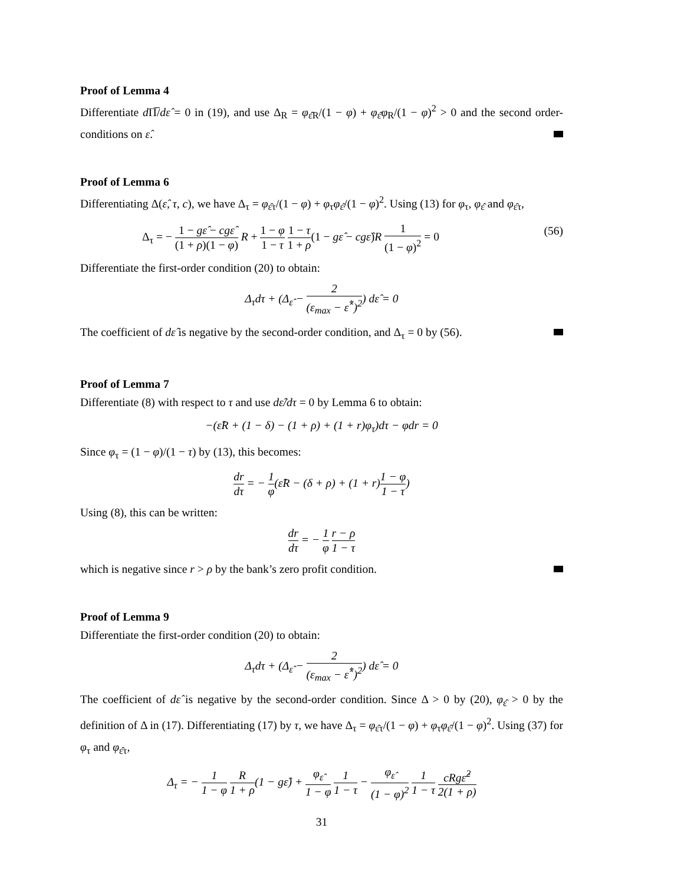Proof of Lemma 4
Differentiate d Π̅/dε̂ = 0 in (19), and use Δ<sub>R</sub> = φ<sub>ε̂R</sub>/(1 − φ) + φ<sub>ε̂</sub>φ<sub>R</sub>/(1 − φ)<sup>2</sup> > 0 and the second order-conditions on ε̂.
Proof of Lemma 6
Differentiating Δ(ε̂, τ, c), we have Δ<sub>τ</sub> = φ<sub>ε̂τ</sub>/(1 − φ) + φ<sub>τ</sub>φ<sub>ε̂</sub>/(1 − φ)<sup>2</sup>. Using (13) for φ<sub>τ</sub>, φ<sub>ε̂</sub> and φ<sub>ε̂τ</sub>,
Δ<sub>τ</sub> = − 1 − gε̂ − cgε̂ (1 + ρ)(1 − φ) R + 1 − φ 1 − τ 1 − τ 1 + ρ(1 − gε̂ − cgε̂)R 1 (1 − φ)<sup>2</sup> = 0 (56)
Differentiate the first-order condition (20) to obtain:
Δ<sub>τ</sub>dτ + (Δ<sub>ε̂</sub> − 2 (ε<sub>max</sub> − ε̂<sup>*</sup>)<sup>2</sup>) dε̂ = 0
The coefficient of dε̂ is negative by the second-order condition, and Δ<sub>τ</sub> = 0 by (56).
Proof of Lemma 7
Differentiate (8) with respect to τ and use dε̂/dτ = 0 by Lemma 6 to obtain:
−(ε̂R + (1 − δ) − (1 + ρ) + (1 + r)φ<sub>τ</sub>)dτ − φdr = 0
Since φ<sub>τ</sub> = (1 − φ)/(1 − τ) by (13), this becomes:
dr dτ = − 1 φ(ε̂R − (δ + ρ) + (1 + r)1 − φ 1 − τ)
Using (8), this can be written:
dr dτ = − 1 φ r − ρ 1 − τ
which is negative since r > ρ by the bank’s zero profit condition.
Proof of Lemma 9
Differentiate the first-order condition (20) to obtain:
Δ<sub>τ</sub>dτ + (Δ<sub>ε̂</sub> − 2 (ε<sub>max</sub> − ε̂<sup>*</sup>)<sup>2</sup>) dε̂ = 0
The coefficient of dε̂ is negative by the second-order condition. Since Δ > 0 by (20), φ<sub>ε̂</sub> > 0 by the definition of Δ in (17). Differentiating (17) by τ, we have Δ<sub>τ</sub> = φ<sub>ε̂τ</sub>/(1 − φ) + φ<sub>τ</sub>φ<sub>ε̂</sub>/(1 − φ)<sup>2</sup>. Using (37) for φ<sub>τ</sub> and φ<sub>ε̂τ</sub>,
Δ<sub>τ</sub> = − 1 1 − φ R 1 + ρ(1 − gε̂) + φ<sub>ε̂</sub> 1 − φ 1 1 − τ − φ<sub>ε̂</sub> (1 − φ)<sup>2</sup> 1 1 − τ cRgε̂<sup>2</sup> 2(1 + ρ)
31